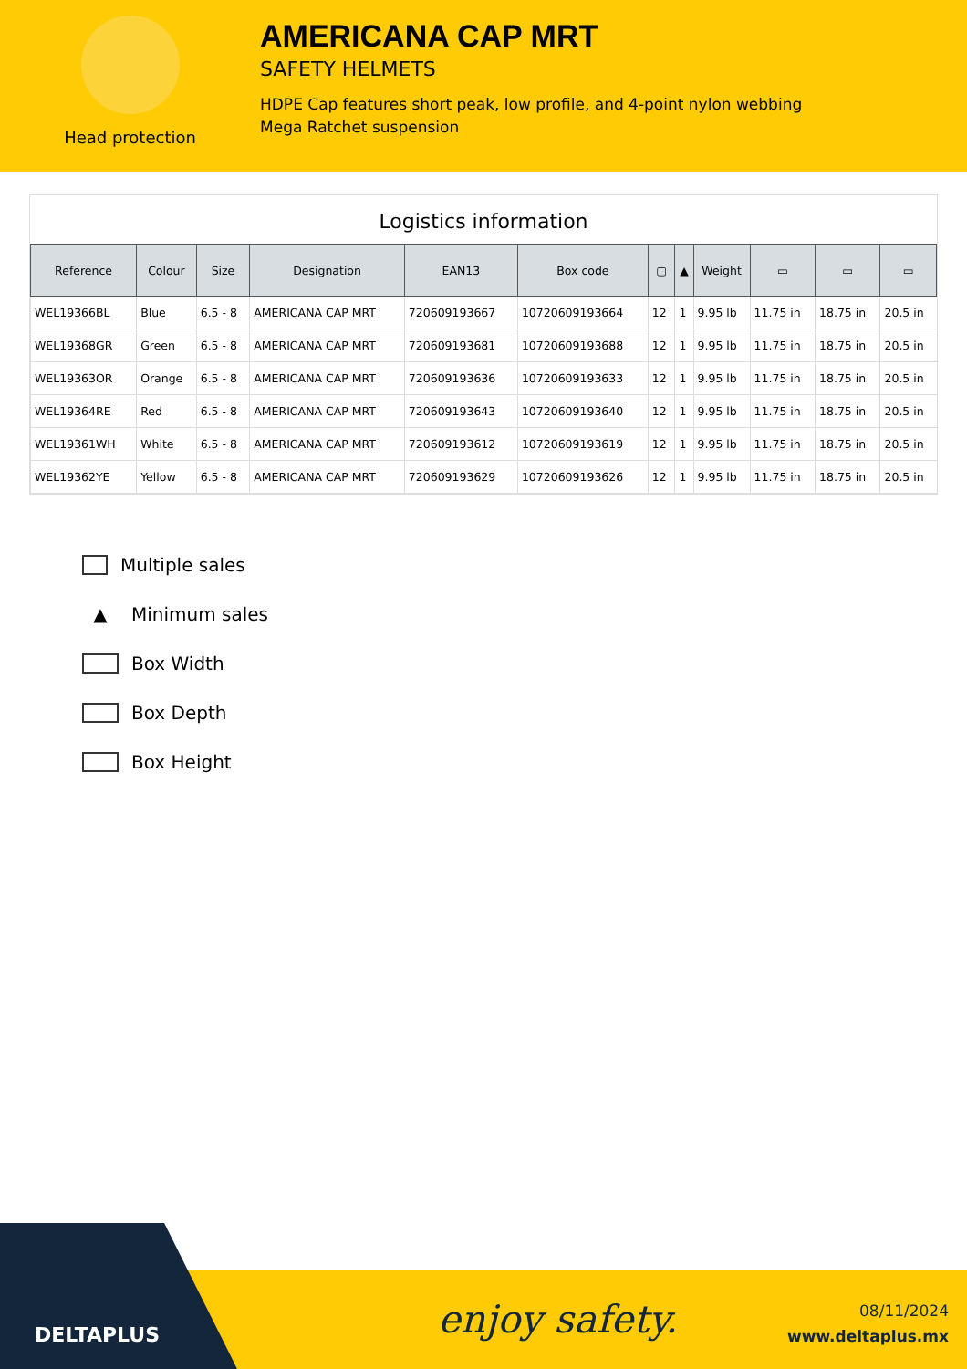Head protection
AMERICANA CAP MRT
SAFETY HELMETS
HDPE Cap features short peak, low profile, and 4-point nylon webbing Mega Ratchet suspension
Logistics information
| Reference | Colour | Size | Designation | EAN13 | Box code | ▢ | ▲ | Weight | ▭ | ▭ | ▭ |
| --- | --- | --- | --- | --- | --- | --- | --- | --- | --- | --- | --- |
| WEL19366BL | Blue | 6.5 - 8 | AMERICANA CAP MRT | 720609193667 | 10720609193664 | 12 | 1 | 9.95 lb | 11.75 in | 18.75 in | 20.5 in |
| WEL19368GR | Green | 6.5 - 8 | AMERICANA CAP MRT | 720609193681 | 10720609193688 | 12 | 1 | 9.95 lb | 11.75 in | 18.75 in | 20.5 in |
| WEL19363OR | Orange | 6.5 - 8 | AMERICANA CAP MRT | 720609193636 | 10720609193633 | 12 | 1 | 9.95 lb | 11.75 in | 18.75 in | 20.5 in |
| WEL19364RE | Red | 6.5 - 8 | AMERICANA CAP MRT | 720609193643 | 10720609193640 | 12 | 1 | 9.95 lb | 11.75 in | 18.75 in | 20.5 in |
| WEL19361WH | White | 6.5 - 8 | AMERICANA CAP MRT | 720609193612 | 10720609193619 | 12 | 1 | 9.95 lb | 11.75 in | 18.75 in | 20.5 in |
| WEL19362YE | Yellow | 6.5 - 8 | AMERICANA CAP MRT | 720609193629 | 10720609193626 | 12 | 1 | 9.95 lb | 11.75 in | 18.75 in | 20.5 in |
Multiple sales
▲ Minimum sales
Box Width
Box Depth
Box Height
DELTAPLUS enjoy safety.
08/11/2024
www.deltaplus.mx